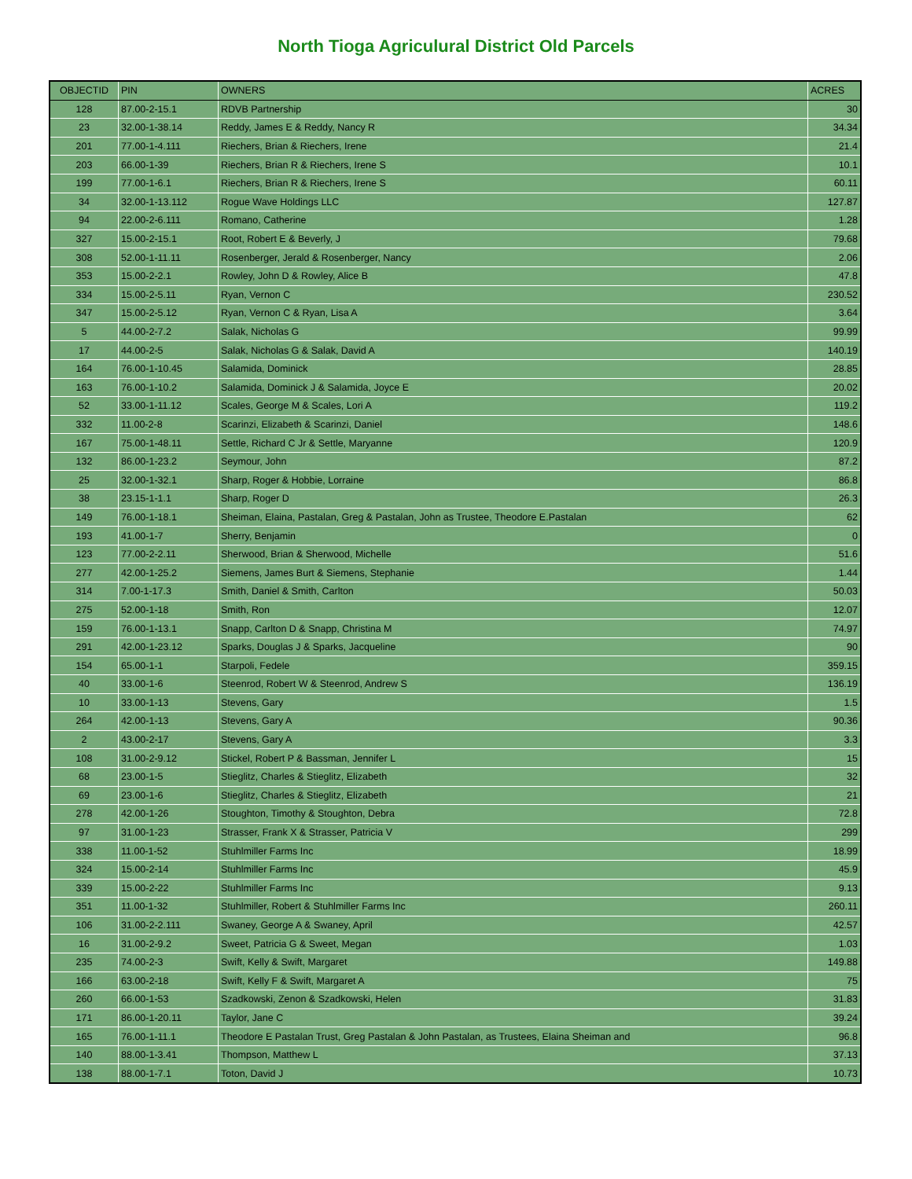North Tioga Agriculural District Old Parcels
| OBJECTID | PIN | OWNERS | ACRES |
| --- | --- | --- | --- |
| 128 | 87.00-2-15.1 | RDVB Partnership | 30 |
| 23 | 32.00-1-38.14 | Reddy, James E & Reddy, Nancy R | 34.34 |
| 201 | 77.00-1-4.111 | Riechers, Brian & Riechers, Irene | 21.4 |
| 203 | 66.00-1-39 | Riechers, Brian R & Riechers, Irene S | 10.1 |
| 199 | 77.00-1-6.1 | Riechers, Brian R & Riechers, Irene S | 60.11 |
| 34 | 32.00-1-13.112 | Rogue Wave Holdings LLC | 127.87 |
| 94 | 22.00-2-6.111 | Romano, Catherine | 1.28 |
| 327 | 15.00-2-15.1 | Root, Robert E & Beverly, J | 79.68 |
| 308 | 52.00-1-11.11 | Rosenberger, Jerald & Rosenberger, Nancy | 2.06 |
| 353 | 15.00-2-2.1 | Rowley, John D & Rowley, Alice B | 47.8 |
| 334 | 15.00-2-5.11 | Ryan, Vernon C | 230.52 |
| 347 | 15.00-2-5.12 | Ryan, Vernon C & Ryan, Lisa A | 3.64 |
| 5 | 44.00-2-7.2 | Salak, Nicholas G | 99.99 |
| 17 | 44.00-2-5 | Salak, Nicholas G & Salak, David A | 140.19 |
| 164 | 76.00-1-10.45 | Salamida, Dominick | 28.85 |
| 163 | 76.00-1-10.2 | Salamida, Dominick J & Salamida, Joyce E | 20.02 |
| 52 | 33.00-1-11.12 | Scales, George M & Scales, Lori A | 119.2 |
| 332 | 11.00-2-8 | Scarinzi, Elizabeth & Scarinzi, Daniel | 148.6 |
| 167 | 75.00-1-48.11 | Settle, Richard C Jr & Settle, Maryanne | 120.9 |
| 132 | 86.00-1-23.2 | Seymour, John | 87.2 |
| 25 | 32.00-1-32.1 | Sharp, Roger & Hobbie, Lorraine | 86.8 |
| 38 | 23.15-1-1.1 | Sharp, Roger D | 26.3 |
| 149 | 76.00-1-18.1 | Sheiman, Elaina, Pastalan, Greg & Pastalan, John as Trustee, Theodore E.Pastalan | 62 |
| 193 | 41.00-1-7 | Sherry, Benjamin | 0 |
| 123 | 77.00-2-2.11 | Sherwood, Brian & Sherwood, Michelle | 51.6 |
| 277 | 42.00-1-25.2 | Siemens, James Burt & Siemens, Stephanie | 1.44 |
| 314 | 7.00-1-17.3 | Smith, Daniel & Smith, Carlton | 50.03 |
| 275 | 52.00-1-18 | Smith, Ron | 12.07 |
| 159 | 76.00-1-13.1 | Snapp, Carlton D & Snapp, Christina M | 74.97 |
| 291 | 42.00-1-23.12 | Sparks, Douglas J & Sparks, Jacqueline | 90 |
| 154 | 65.00-1-1 | Starpoli, Fedele | 359.15 |
| 40 | 33.00-1-6 | Steenrod, Robert W & Steenrod, Andrew S | 136.19 |
| 10 | 33.00-1-13 | Stevens, Gary | 1.5 |
| 264 | 42.00-1-13 | Stevens, Gary A | 90.36 |
| 2 | 43.00-2-17 | Stevens, Gary A | 3.3 |
| 108 | 31.00-2-9.12 | Stickel, Robert P & Bassman, Jennifer L | 15 |
| 68 | 23.00-1-5 | Stieglitz, Charles & Stieglitz, Elizabeth | 32 |
| 69 | 23.00-1-6 | Stieglitz, Charles & Stieglitz, Elizabeth | 21 |
| 278 | 42.00-1-26 | Stoughton, Timothy & Stoughton, Debra | 72.8 |
| 97 | 31.00-1-23 | Strasser, Frank X & Strasser, Patricia V | 299 |
| 338 | 11.00-1-52 | Stuhlmiller Farms Inc | 18.99 |
| 324 | 15.00-2-14 | Stuhlmiller Farms Inc | 45.9 |
| 339 | 15.00-2-22 | Stuhlmiller Farms Inc | 9.13 |
| 351 | 11.00-1-32 | Stuhlmiller, Robert & Stuhlmiller Farms Inc | 260.11 |
| 106 | 31.00-2-2.111 | Swaney, George A & Swaney, April | 42.57 |
| 16 | 31.00-2-9.2 | Sweet, Patricia G & Sweet, Megan | 1.03 |
| 235 | 74.00-2-3 | Swift, Kelly & Swift, Margaret | 149.88 |
| 166 | 63.00-2-18 | Swift, Kelly F & Swift, Margaret A | 75 |
| 260 | 66.00-1-53 | Szadkowski, Zenon & Szadkowski, Helen | 31.83 |
| 171 | 86.00-1-20.11 | Taylor, Jane C | 39.24 |
| 165 | 76.00-1-11.1 | Theodore E Pastalan Trust, Greg Pastalan & John Pastalan, as Trustees, Elaina Sheiman and | 96.8 |
| 140 | 88.00-1-3.41 | Thompson, Matthew L | 37.13 |
| 138 | 88.00-1-7.1 | Toton, David J | 10.73 |